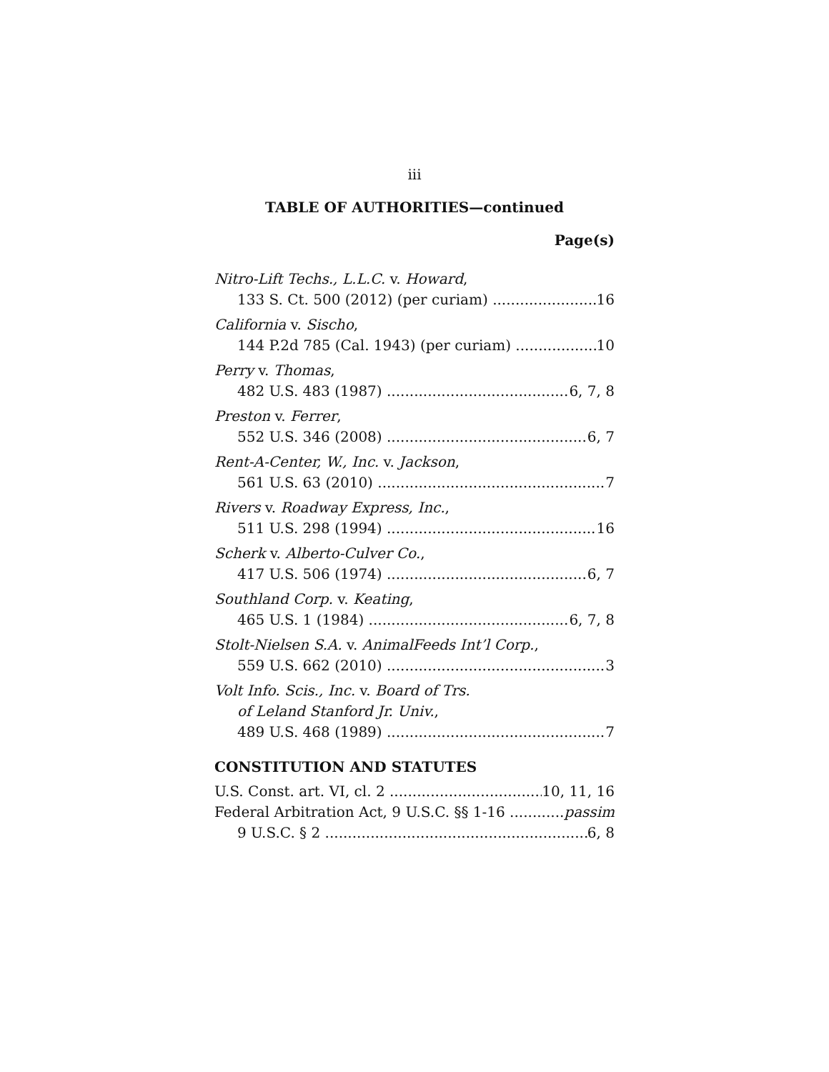iii
TABLE OF AUTHORITIES—continued
Page(s)
Nitro-Lift Techs., L.L.C. v. Howard,
133 S. Ct. 500 (2012) (per curiam) 16
California v. Sischo,
144 P.2d 785 (Cal. 1943) (per curiam) 10
Perry v. Thomas,
482 U.S. 483 (1987) 6, 7, 8
Preston v. Ferrer,
552 U.S. 346 (2008) 6, 7
Rent-A-Center, W., Inc. v. Jackson,
561 U.S. 63 (2010) 7
Rivers v. Roadway Express, Inc.,
511 U.S. 298 (1994) 16
Scherk v. Alberto-Culver Co.,
417 U.S. 506 (1974) 6, 7
Southland Corp. v. Keating,
465 U.S. 1 (1984) 6, 7, 8
Stolt-Nielsen S.A. v. AnimalFeeds Int’l Corp.,
559 U.S. 662 (2010) 3
Volt Info. Scis., Inc. v. Board of Trs.
of Leland Stanford Jr. Univ.,
489 U.S. 468 (1989) 7
CONSTITUTION AND STATUTES
U.S. Const. art. VI, cl. 2 10, 11, 16
Federal Arbitration Act, 9 U.S.C. §§ 1-16 passim
9 U.S.C. § 2 6, 8